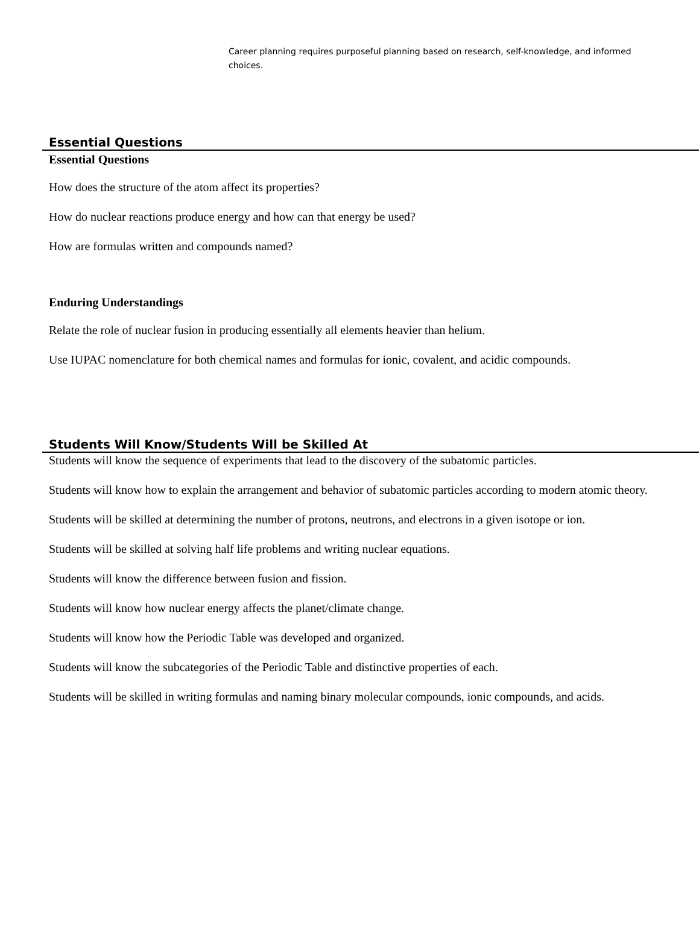Career planning requires purposeful planning based on research, self-knowledge, and informed choices.
Essential Questions
Essential Questions
How does the structure of the atom affect its properties?
How do nuclear reactions produce energy and how can that energy be used?
How are formulas written and compounds named?
Enduring Understandings
Relate the role of nuclear fusion in producing essentially all elements heavier than helium.
Use IUPAC nomenclature for both chemical names and formulas for ionic, covalent, and acidic compounds.
Students Will Know/Students Will be Skilled At
Students will know the sequence of experiments that lead to the discovery of the subatomic particles.
Students will know how to explain the arrangement and behavior of subatomic particles according to modern atomic theory.
Students will be skilled at determining the number of protons, neutrons, and electrons in a given isotope or ion.
Students will be skilled at solving half life problems and writing nuclear equations.
Students will know the difference between fusion and fission.
Students will know how nuclear energy affects the planet/climate change.
Students will know how the Periodic Table was developed and organized.
Students will know the subcategories of the Periodic Table and distinctive properties of each.
Students will be skilled in writing formulas and naming binary molecular compounds, ionic compounds, and acids.